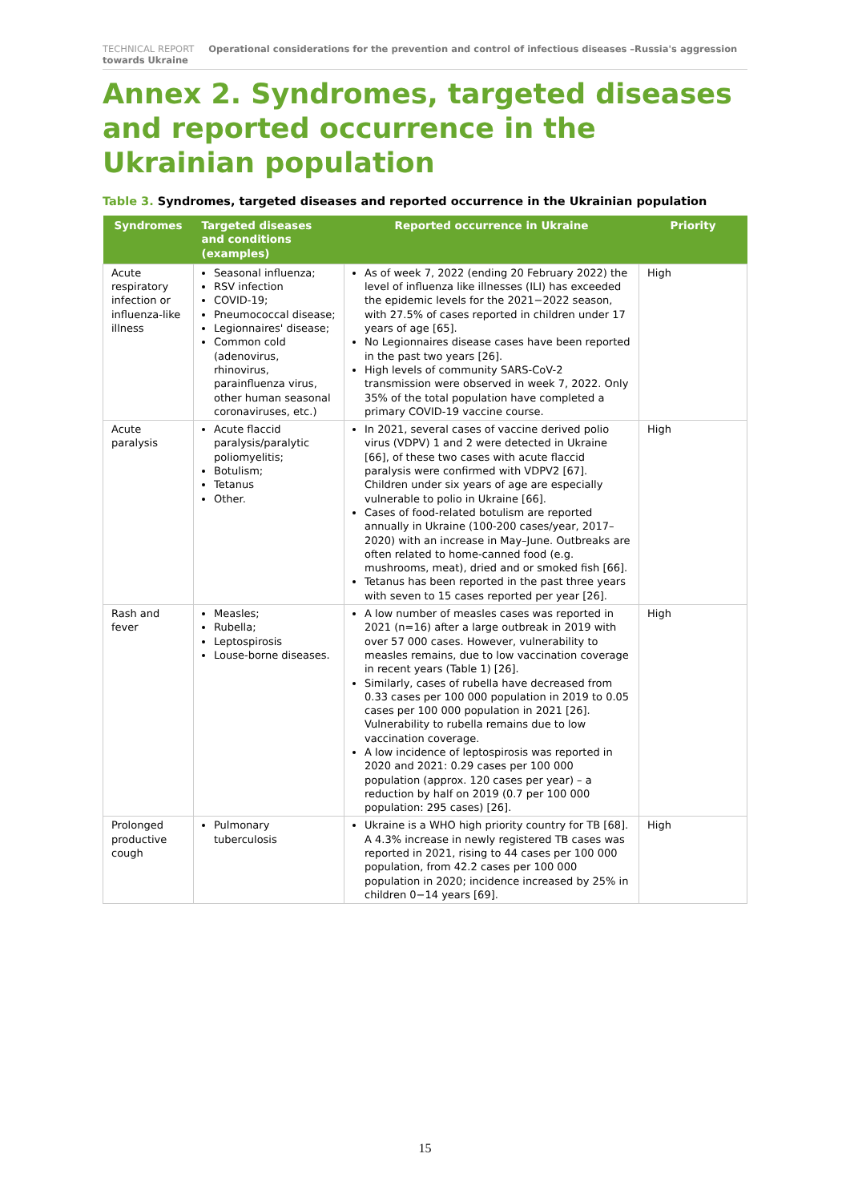TECHNICAL REPORT Operational considerations for the prevention and control of infectious diseases –Russia's aggression towards Ukraine
Annex 2. Syndromes, targeted diseases and reported occurrence in the Ukrainian population
Table 3. Syndromes, targeted diseases and reported occurrence in the Ukrainian population
| Syndromes | Targeted diseases and conditions (examples) | Reported occurrence in Ukraine | Priority |
| --- | --- | --- | --- |
| Acute respiratory infection or influenza-like illness | Seasonal influenza; RSV infection COVID-19; Pneumococcal disease; Legionnaires' disease; Common cold (adenovirus, rhinovirus, parainfluenza virus, other human seasonal coronaviruses, etc.) | As of week 7, 2022 (ending 20 February 2022) the level of influenza like illnesses (ILI) has exceeded the epidemic levels for the 2021−2022 season, with 27.5% of cases reported in children under 17 years of age [65]. No Legionnaires disease cases have been reported in the past two years [26]. High levels of community SARS-CoV-2 transmission were observed in week 7, 2022. Only 35% of the total population have completed a primary COVID-19 vaccine course. | High |
| Acute paralysis | Acute flaccid paralysis/paralytic poliomyelitis; Botulism; Tetanus Other. | In 2021, several cases of vaccine derived polio virus (VDPV) 1 and 2 were detected in Ukraine [66], of these two cases with acute flaccid paralysis were confirmed with VDPV2 [67]. Children under six years of age are especially vulnerable to polio in Ukraine [66]. Cases of food-related botulism are reported annually in Ukraine (100-200 cases/year, 2017–2020) with an increase in May–June. Outbreaks are often related to home-canned food (e.g. mushrooms, meat), dried and or smoked fish [66]. Tetanus has been reported in the past three years with seven to 15 cases reported per year [26]. | High |
| Rash and fever | Measles; Rubella; Leptospirosis Louse-borne diseases. | A low number of measles cases was reported in 2021 (n=16) after a large outbreak in 2019 with over 57 000 cases. However, vulnerability to measles remains, due to low vaccination coverage in recent years (Table 1) [26]. Similarly, cases of rubella have decreased from 0.33 cases per 100 000 population in 2019 to 0.05 cases per 100 000 population in 2021 [26]. Vulnerability to rubella remains due to low vaccination coverage. A low incidence of leptospirosis was reported in 2020 and 2021: 0.29 cases per 100 000 population (approx. 120 cases per year) – a reduction by half on 2019 (0.7 per 100 000 population: 295 cases) [26]. | High |
| Prolonged productive cough | Pulmonary tuberculosis | Ukraine is a WHO high priority country for TB [68]. A 4.3% increase in newly registered TB cases was reported in 2021, rising to 44 cases per 100 000 population, from 42.2 cases per 100 000 population in 2020; incidence increased by 25% in children 0−14 years [69]. | High |
15